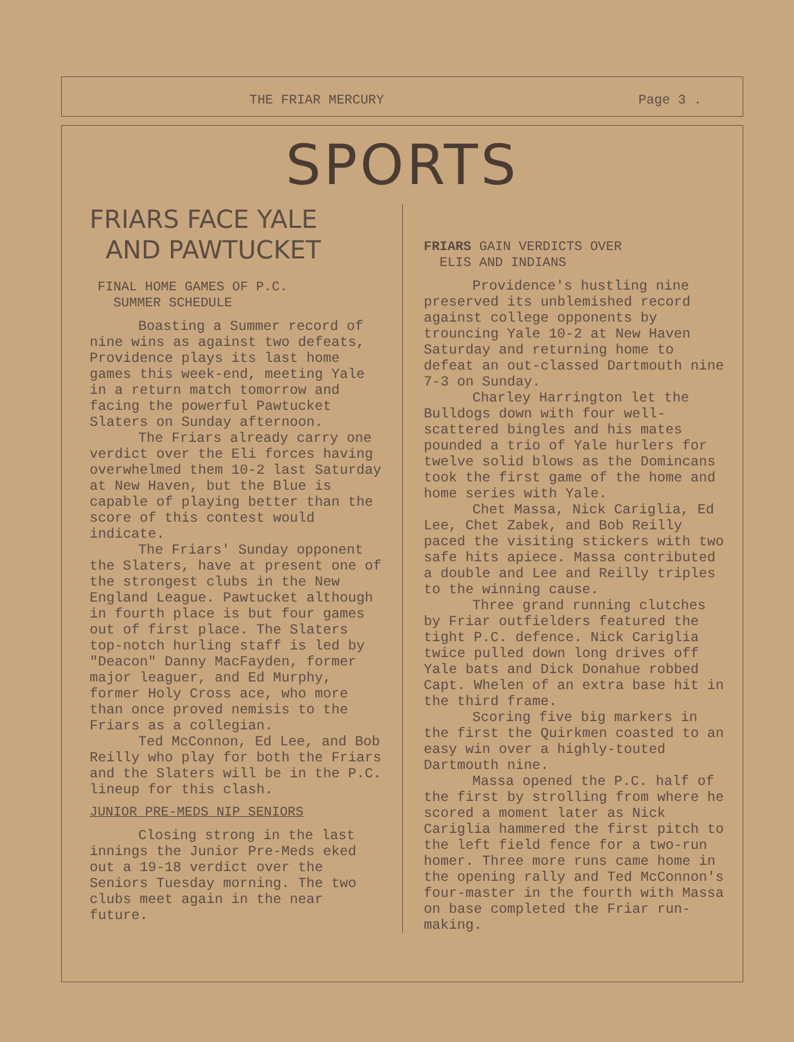THE FRIAR MERCURY Page 3 .
SPORTS
FRIARS FACE YALE
AND PAWTUCKET
FINAL HOME GAMES OF P.C.
SUMMER SCHEDULE
Boasting a Summer record of nine wins as against two defeats, Providence plays its last home games this week-end, meeting Yale in a return match tomorrow and facing the powerful Pawtucket Slaters on Sunday afternoon.
The Friars already carry one verdict over the Eli forces having overwhelmed them 10-2 last Saturday at New Haven, but the Blue is capable of playing better than the score of this contest would indicate.
The Friars' Sunday opponent the Slaters, have at present one of the strongest clubs in the New England League. Pawtucket although in fourth place is but four games out of first place. The Slaters top-notch hurling staff is led by "Deacon" Danny MacFayden, former major leaguer, and Ed Murphy, former Holy Cross ace, who more than once proved nemisis to the Friars as a collegian.
Ted McConnon, Ed Lee, and Bob Reilly who play for both the Friars and the Slaters will be in the P.C. lineup for this clash.
JUNIOR PRE-MEDS NIP SENIORS
Closing strong in the last innings the Junior Pre-Meds eked out a 19-18 verdict over the Seniors Tuesday morning. The two clubs meet again in the near future.
FRIARS GAIN VERDICTS OVER
ELIS AND INDIANS
Providence's hustling nine preserved its unblemished record against college opponents by trouncing Yale 10-2 at New Haven Saturday and returning home to defeat an out-classed Dartmouth nine 7-3 on Sunday.
Charley Harrington let the Bulldogs down with four well-scattered bingles and his mates pounded a trio of Yale hurlers for twelve solid blows as the Domincans took the first game of the home and home series with Yale.
Chet Massa, Nick Cariglia, Ed Lee, Chet Zabek, and Bob Reilly paced the visiting stickers with two safe hits apiece. Massa contributed a double and Lee and Reilly triples to the winning cause.
Three grand running clutches by Friar outfielders featured the tight P.C. defence. Nick Cariglia twice pulled down long drives off Yale bats and Dick Donahue robbed Capt. Whelen of an extra base hit in the third frame.
Scoring five big markers in the first the Quirkmen coasted to an easy win over a highly-touted Dartmouth nine.
Massa opened the P.C. half of the first by strolling from where he scored a moment later as Nick Cariglia hammered the first pitch to the left field fence for a two-run homer. Three more runs came home in the opening rally and Ted McConnon's four-master in the fourth with Massa on base completed the Friar run-making.